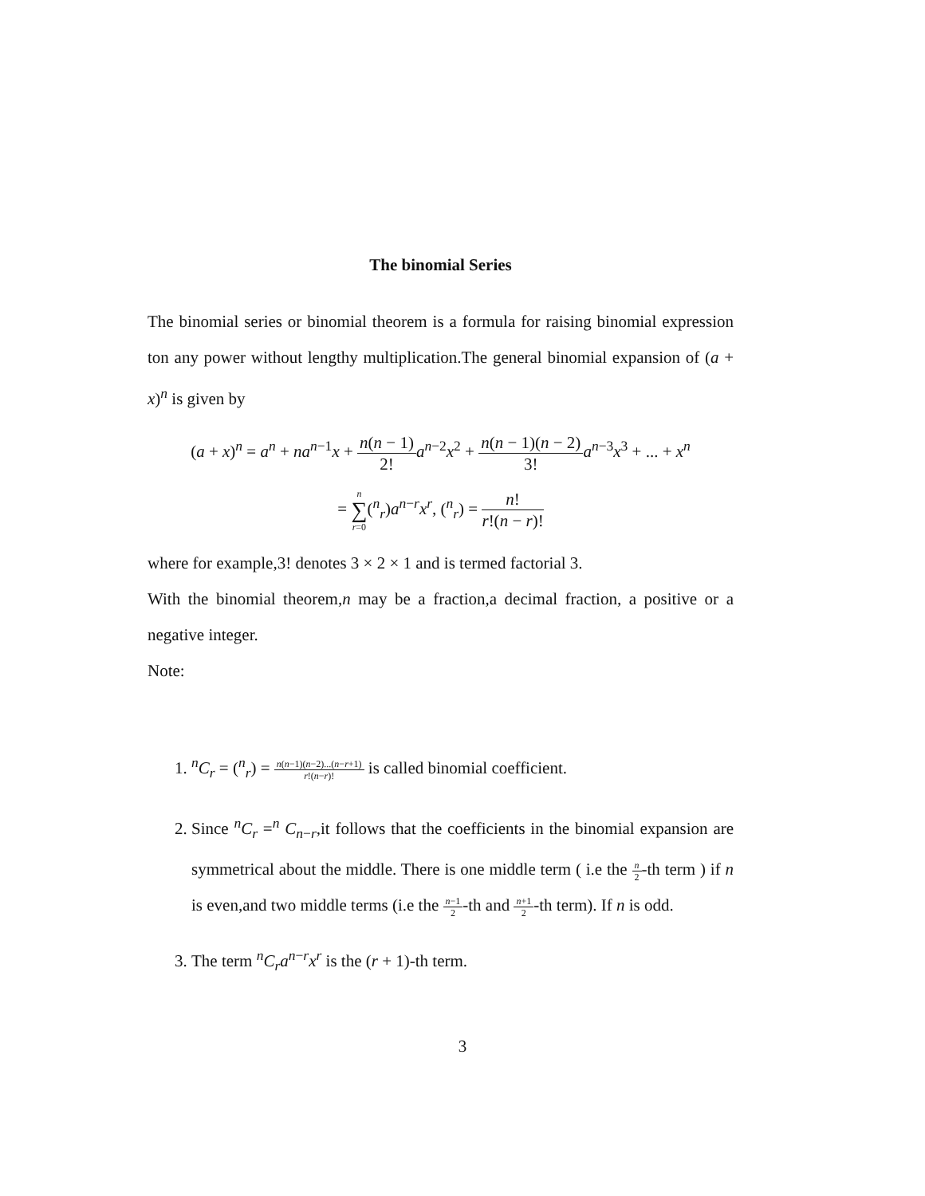The binomial Series
The binomial series or binomial theorem is a formula for raising binomial expression ton any power without lengthy multiplication.The general binomial expansion of (a + x)<sup>n</sup> is given by
(a + x)<sup>n</sup> = a<sup>n</sup> + na<sup>n−1</sup>x + n(n − 1) 2!a<sup>n−2</sup>x<sup>2</sup> + n(n − 1)(n − 2) 3!a<sup>n−3</sup>x<sup>3</sup> + ... + x<sup>n</sup>
= n ∑ r=0(<sup>n</sup><sub>r</sub>)a<sup>n−r</sup>x<sup>r</sup>, (<sup>n</sup><sub>r</sub>) = n! r!(n − r)!
where for example,3! denotes 3 × 2 × 1 and is termed factorial 3.
With the binomial theorem,n may be a fraction,a decimal fraction, a positive or a negative integer.
Note:
1. <sup>n</sup> C<sub>r</sub> = (<sup>n</sup><sub>r</sub>) = n(n−1)(n−2)...(n−r+1) r!(n−r)! is called binomial coefficient.
2. Since <sup>n</sup>C<sub>r</sub> =<sup>n</sup> C<sub>n−r</sub>,it follows that the coefficients in the binomial expansion are symmetrical about the middle. There is one middle term ( i.e the n 2-th term ) if n is even,and two middle terms (i.e the n−1 2-th and n+1 2-th term). If n is odd.
3. The term <sup>n</sup>C<sub>r</sub>a<sup>n−r</sup>x<sup>r</sup> is the (r + 1)-th term.
3